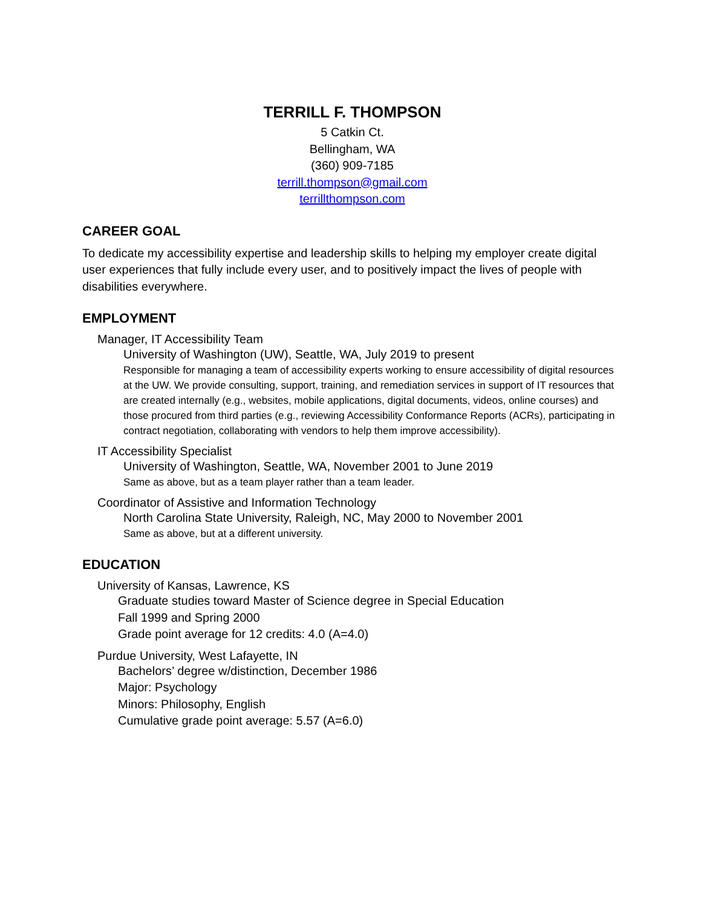TERRILL F. THOMPSON
5 Catkin Ct.
Bellingham, WA
(360) 909-7185
terrill.thompson@gmail.com
terrillthompson.com
CAREER GOAL
To dedicate my accessibility expertise and leadership skills to helping my employer create digital user experiences that fully include every user, and to positively impact the lives of people with disabilities everywhere.
EMPLOYMENT
Manager, IT Accessibility Team
University of Washington (UW), Seattle, WA, July 2019 to present
Responsible for managing a team of accessibility experts working to ensure accessibility of digital resources at the UW. We provide consulting, support, training, and remediation services in support of IT resources that are created internally (e.g., websites, mobile applications, digital documents, videos, online courses) and those procured from third parties (e.g., reviewing Accessibility Conformance Reports (ACRs), participating in contract negotiation, collaborating with vendors to help them improve accessibility).
IT Accessibility Specialist
University of Washington, Seattle, WA, November 2001 to June 2019
Same as above, but as a team player rather than a team leader.
Coordinator of Assistive and Information Technology
North Carolina State University, Raleigh, NC, May 2000 to November 2001
Same as above, but at a different university.
EDUCATION
University of Kansas, Lawrence, KS
Graduate studies toward Master of Science degree in Special Education
Fall 1999 and Spring 2000
Grade point average for 12 credits: 4.0 (A=4.0)
Purdue University, West Lafayette, IN
Bachelors’ degree w/distinction, December 1986
Major: Psychology
Minors: Philosophy, English
Cumulative grade point average: 5.57 (A=6.0)